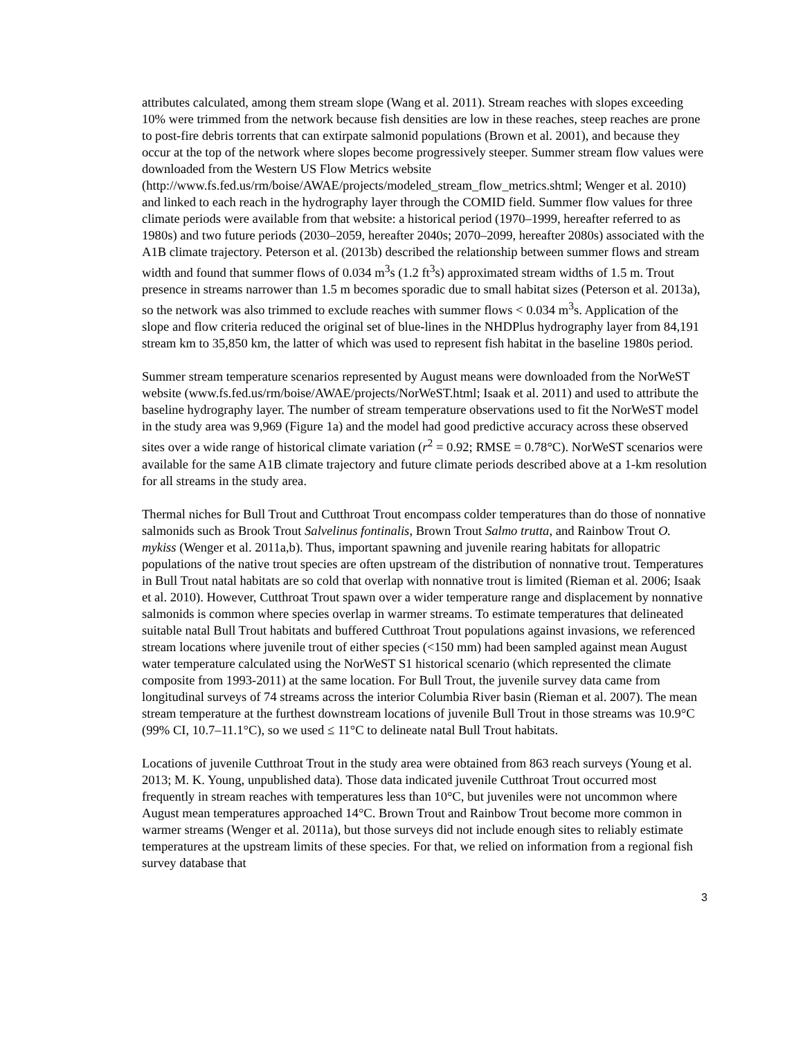attributes calculated, among them stream slope (Wang et al. 2011). Stream reaches with slopes exceeding 10% were trimmed from the network because fish densities are low in these reaches, steep reaches are prone to post-fire debris torrents that can extirpate salmonid populations (Brown et al. 2001), and because they occur at the top of the network where slopes become progressively steeper. Summer stream flow values were downloaded from the Western US Flow Metrics website (http://www.fs.fed.us/rm/boise/AWAE/projects/modeled_stream_flow_metrics.shtml; Wenger et al. 2010) and linked to each reach in the hydrography layer through the COMID field. Summer flow values for three climate periods were available from that website: a historical period (1970–1999, hereafter referred to as 1980s) and two future periods (2030–2059, hereafter 2040s; 2070–2099, hereafter 2080s) associated with the A1B climate trajectory. Peterson et al. (2013b) described the relationship between summer flows and stream width and found that summer flows of 0.034 m<sup>3</sup>s (1.2 ft<sup>3</sup>s) approximated stream widths of 1.5 m. Trout presence in streams narrower than 1.5 m becomes sporadic due to small habitat sizes (Peterson et al. 2013a), so the network was also trimmed to exclude reaches with summer flows < 0.034 m<sup>3</sup>s. Application of the slope and flow criteria reduced the original set of blue-lines in the NHDPlus hydrography layer from 84,191 stream km to 35,850 km, the latter of which was used to represent fish habitat in the baseline 1980s period.
Summer stream temperature scenarios represented by August means were downloaded from the NorWeST website (www.fs.fed.us/rm/boise/AWAE/projects/NorWeST.html; Isaak et al. 2011) and used to attribute the baseline hydrography layer. The number of stream temperature observations used to fit the NorWeST model in the study area was 9,969 (Figure 1a) and the model had good predictive accuracy across these observed sites over a wide range of historical climate variation (r<sup>2</sup> = 0.92; RMSE = 0.78°C). NorWeST scenarios were available for the same A1B climate trajectory and future climate periods described above at a 1-km resolution for all streams in the study area.
Thermal niches for Bull Trout and Cutthroat Trout encompass colder temperatures than do those of nonnative salmonids such as Brook Trout Salvelinus fontinalis, Brown Trout Salmo trutta, and Rainbow Trout O. mykiss (Wenger et al. 2011a,b). Thus, important spawning and juvenile rearing habitats for allopatric populations of the native trout species are often upstream of the distribution of nonnative trout. Temperatures in Bull Trout natal habitats are so cold that overlap with nonnative trout is limited (Rieman et al. 2006; Isaak et al. 2010). However, Cutthroat Trout spawn over a wider temperature range and displacement by nonnative salmonids is common where species overlap in warmer streams. To estimate temperatures that delineated suitable natal Bull Trout habitats and buffered Cutthroat Trout populations against invasions, we referenced stream locations where juvenile trout of either species (<150 mm) had been sampled against mean August water temperature calculated using the NorWeST S1 historical scenario (which represented the climate composite from 1993-2011) at the same location. For Bull Trout, the juvenile survey data came from longitudinal surveys of 74 streams across the interior Columbia River basin (Rieman et al. 2007). The mean stream temperature at the furthest downstream locations of juvenile Bull Trout in those streams was 10.9°C (99% CI, 10.7–11.1°C), so we used ≤ 11°C to delineate natal Bull Trout habitats.
Locations of juvenile Cutthroat Trout in the study area were obtained from 863 reach surveys (Young et al. 2013; M. K. Young, unpublished data). Those data indicated juvenile Cutthroat Trout occurred most frequently in stream reaches with temperatures less than 10°C, but juveniles were not uncommon where August mean temperatures approached 14°C. Brown Trout and Rainbow Trout become more common in warmer streams (Wenger et al. 2011a), but those surveys did not include enough sites to reliably estimate temperatures at the upstream limits of these species. For that, we relied on information from a regional fish survey database that
3